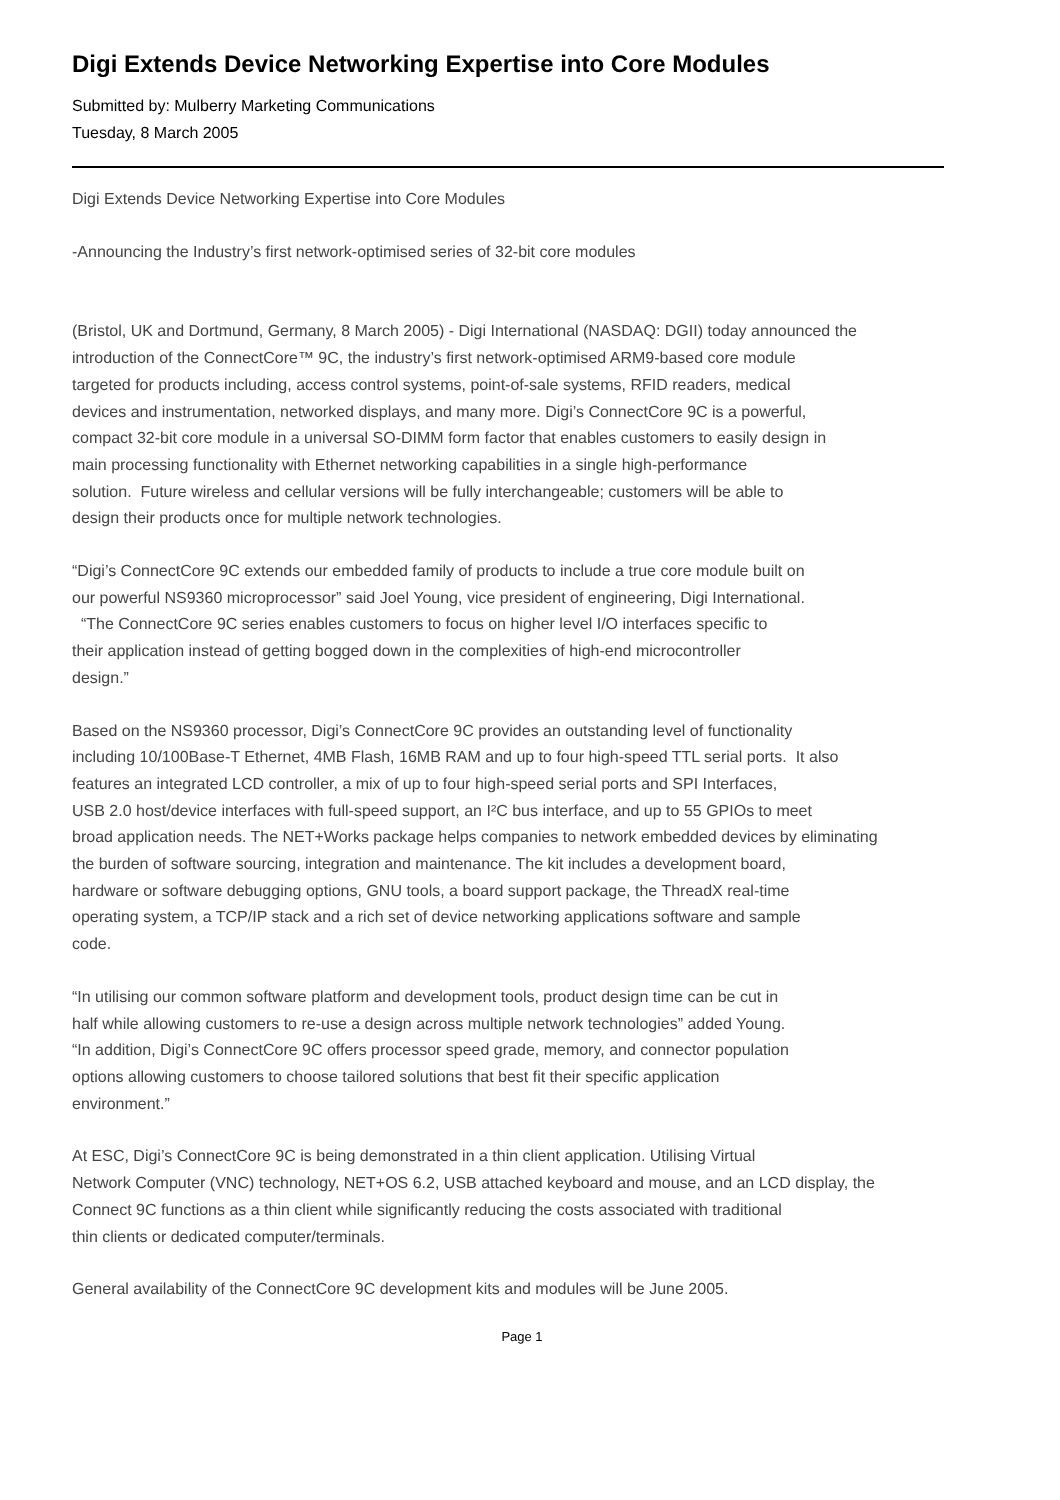Digi Extends Device Networking Expertise into Core Modules
Submitted by: Mulberry Marketing Communications
Tuesday, 8 March 2005
Digi Extends Device Networking Expertise into Core Modules
-Announcing the Industry’s first network-optimised series of 32-bit core modules
(Bristol, UK and Dortmund, Germany, 8 March 2005) - Digi International (NASDAQ: DGII) today announced the
introduction of the ConnectCore™ 9C, the industry’s first network-optimised ARM9-based core module
targeted for products including, access control systems, point-of-sale systems, RFID readers, medical
devices and instrumentation, networked displays, and many more. Digi’s ConnectCore 9C is a powerful,
compact 32-bit core module in a universal SO-DIMM form factor that enables customers to easily design in
main processing functionality with Ethernet networking capabilities in a single high-performance
solution. Future wireless and cellular versions will be fully interchangeable; customers will be able to
design their products once for multiple network technologies.
“Digi’s ConnectCore 9C extends our embedded family of products to include a true core module built on
our powerful NS9360 microprocessor” said Joel Young, vice president of engineering, Digi International.
“The ConnectCore 9C series enables customers to focus on higher level I/O interfaces specific to
their application instead of getting bogged down in the complexities of high-end microcontroller
design.”
Based on the NS9360 processor, Digi’s ConnectCore 9C provides an outstanding level of functionality
including 10/100Base-T Ethernet, 4MB Flash, 16MB RAM and up to four high-speed TTL serial ports. It also
features an integrated LCD controller, a mix of up to four high-speed serial ports and SPI Interfaces,
USB 2.0 host/device interfaces with full-speed support, an I²C bus interface, and up to 55 GPIOs to meet
broad application needs. The NET+Works package helps companies to network embedded devices by eliminating
the burden of software sourcing, integration and maintenance. The kit includes a development board,
hardware or software debugging options, GNU tools, a board support package, the ThreadX real-time
operating system, a TCP/IP stack and a rich set of device networking applications software and sample
code.
“In utilising our common software platform and development tools, product design time can be cut in
half while allowing customers to re-use a design across multiple network technologies” added Young.
“In addition, Digi’s ConnectCore 9C offers processor speed grade, memory, and connector population
options allowing customers to choose tailored solutions that best fit their specific application
environment.”
At ESC, Digi’s ConnectCore 9C is being demonstrated in a thin client application. Utilising Virtual
Network Computer (VNC) technology, NET+OS 6.2, USB attached keyboard and mouse, and an LCD display, the
Connect 9C functions as a thin client while significantly reducing the costs associated with traditional
thin clients or dedicated computer/terminals.
General availability of the ConnectCore 9C development kits and modules will be June 2005.
Page 1